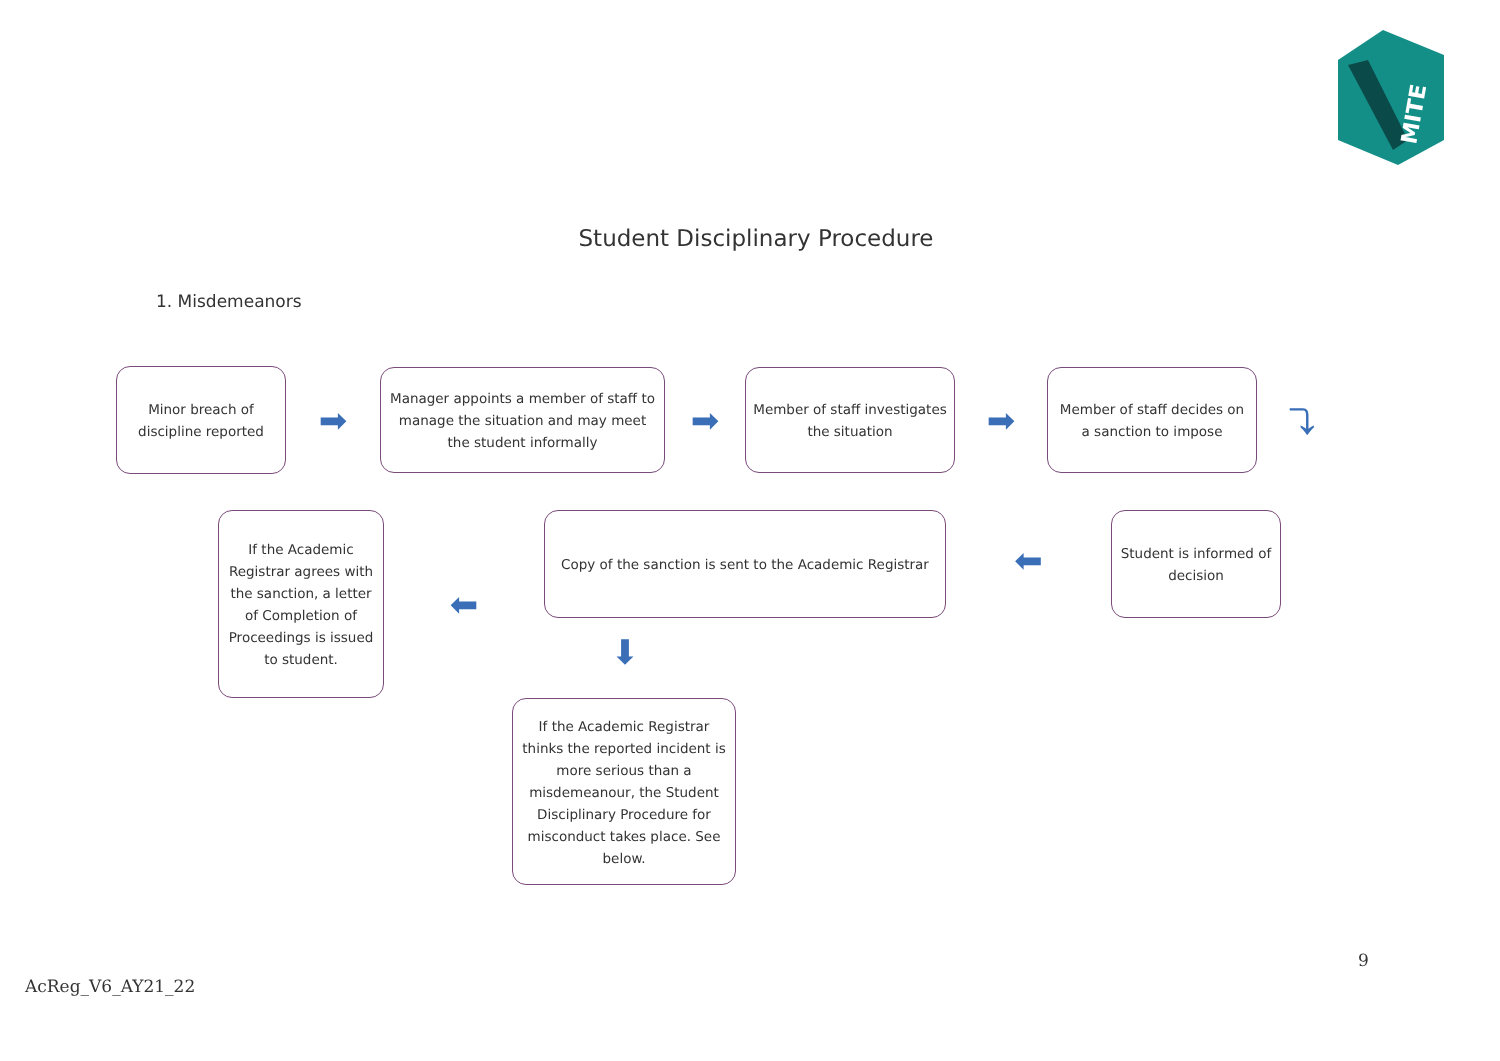MITE
Student Disciplinary Procedure
1. Misdemeanors
Minor breach of discipline reported
➡
Manager appoints a member of staff to manage the situation and may meet the student informally
➡
Member of staff investigates the situation
➡
Member of staff decides on a sanction to impose
⤵
If the Academic Registrar agrees with the sanction, a letter of Completion of Proceedings is issued to student.
⬅
Copy of the sanction is sent to the Academic Registrar
⬅
Student is informed of decision
⬇
If the Academic Registrar thinks the reported incident is more serious than a misdemeanour, the Student Disciplinary Procedure for misconduct takes place. See below.
9
AcReg_V6_AY21_22